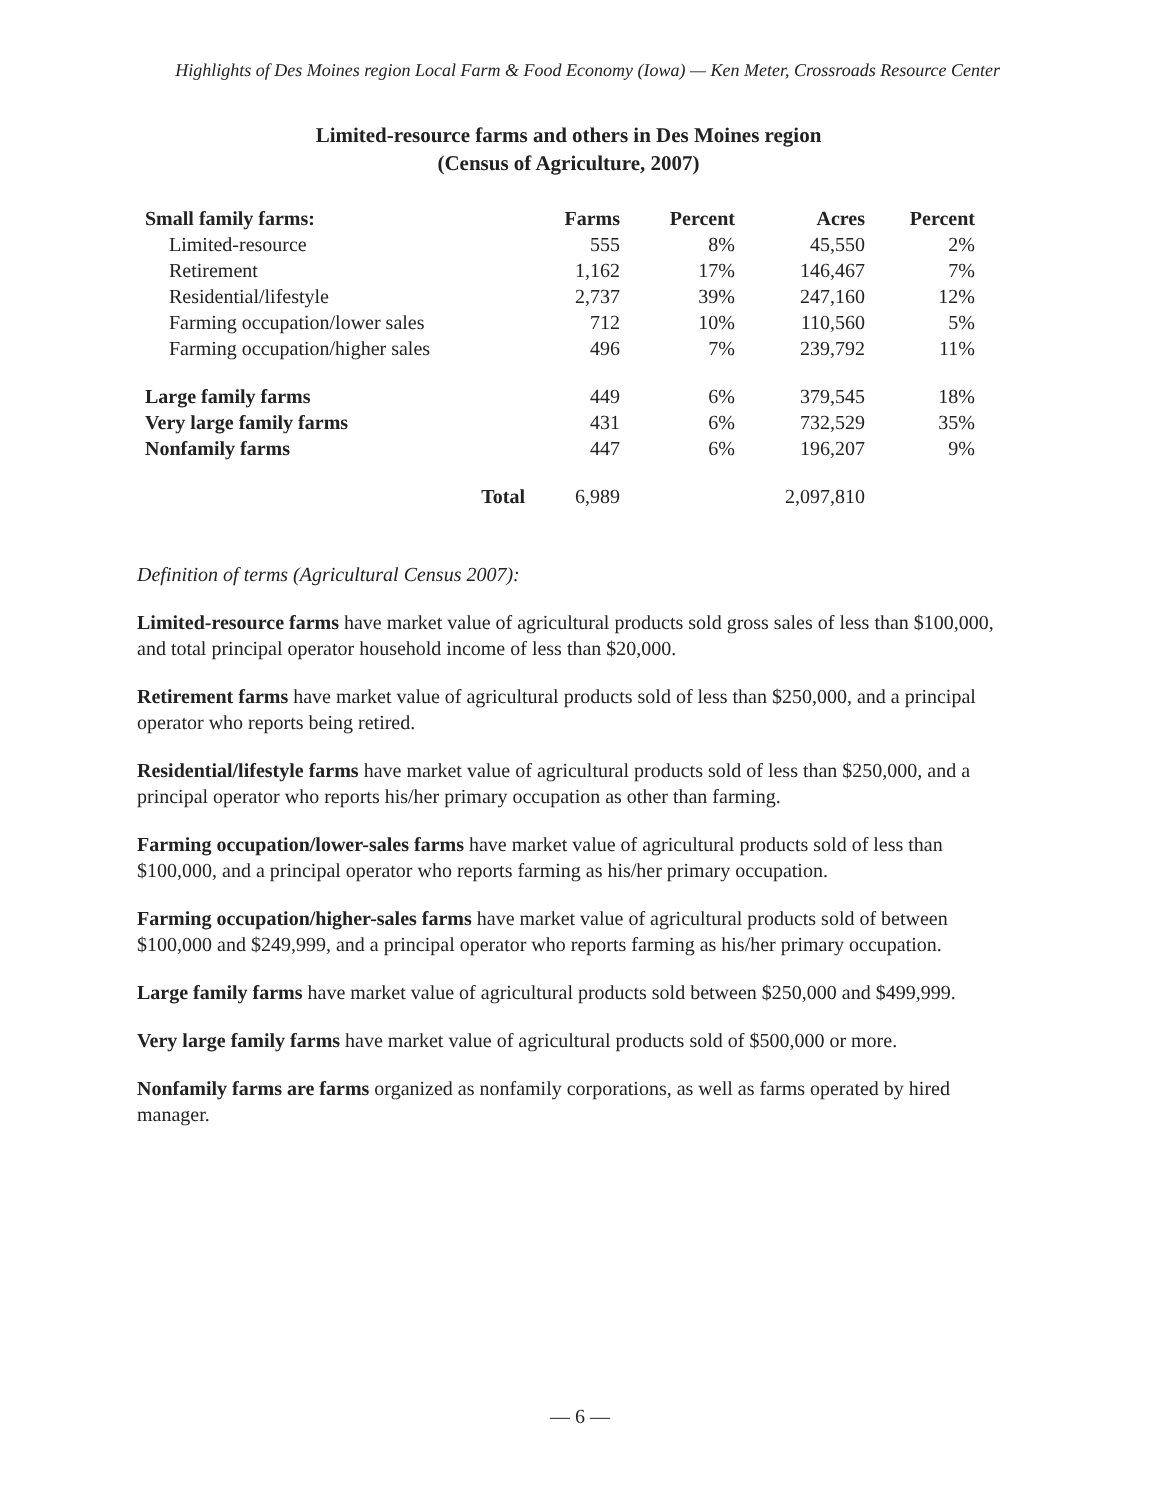Highlights of Des Moines region Local Farm & Food Economy (Iowa) — Ken Meter, Crossroads Resource Center
Limited-resource farms and others in Des Moines region
(Census of Agriculture, 2007)
| Small family farms: | Farms | Percent | Acres | Percent |
| --- | --- | --- | --- | --- |
| Limited-resource | 555 | 8% | 45,550 | 2% |
| Retirement | 1,162 | 17% | 146,467 | 7% |
| Residential/lifestyle | 2,737 | 39% | 247,160 | 12% |
| Farming occupation/lower sales | 712 | 10% | 110,560 | 5% |
| Farming occupation/higher sales | 496 | 7% | 239,792 | 11% |
| Large family farms | 449 | 6% | 379,545 | 18% |
| Very large family farms | 431 | 6% | 732,529 | 35% |
| Nonfamily farms | 447 | 6% | 196,207 | 9% |
| Total | 6,989 | | 2,097,810 | |
Definition of terms (Agricultural Census 2007):
Limited-resource farms have market value of agricultural products sold gross sales of less than $100,000, and total principal operator household income of less than $20,000.
Retirement farms have market value of agricultural products sold of less than $250,000, and a principal operator who reports being retired.
Residential/lifestyle farms have market value of agricultural products sold of less than $250,000, and a principal operator who reports his/her primary occupation as other than farming.
Farming occupation/lower-sales farms have market value of agricultural products sold of less than $100,000, and a principal operator who reports farming as his/her primary occupation.
Farming occupation/higher-sales farms have market value of agricultural products sold of between $100,000 and $249,999, and a principal operator who reports farming as his/her primary occupation.
Large family farms have market value of agricultural products sold between $250,000 and $499,999.
Very large family farms have market value of agricultural products sold of $500,000 or more.
Nonfamily farms are farms organized as nonfamily corporations, as well as farms operated by hired manager.
— 6 —